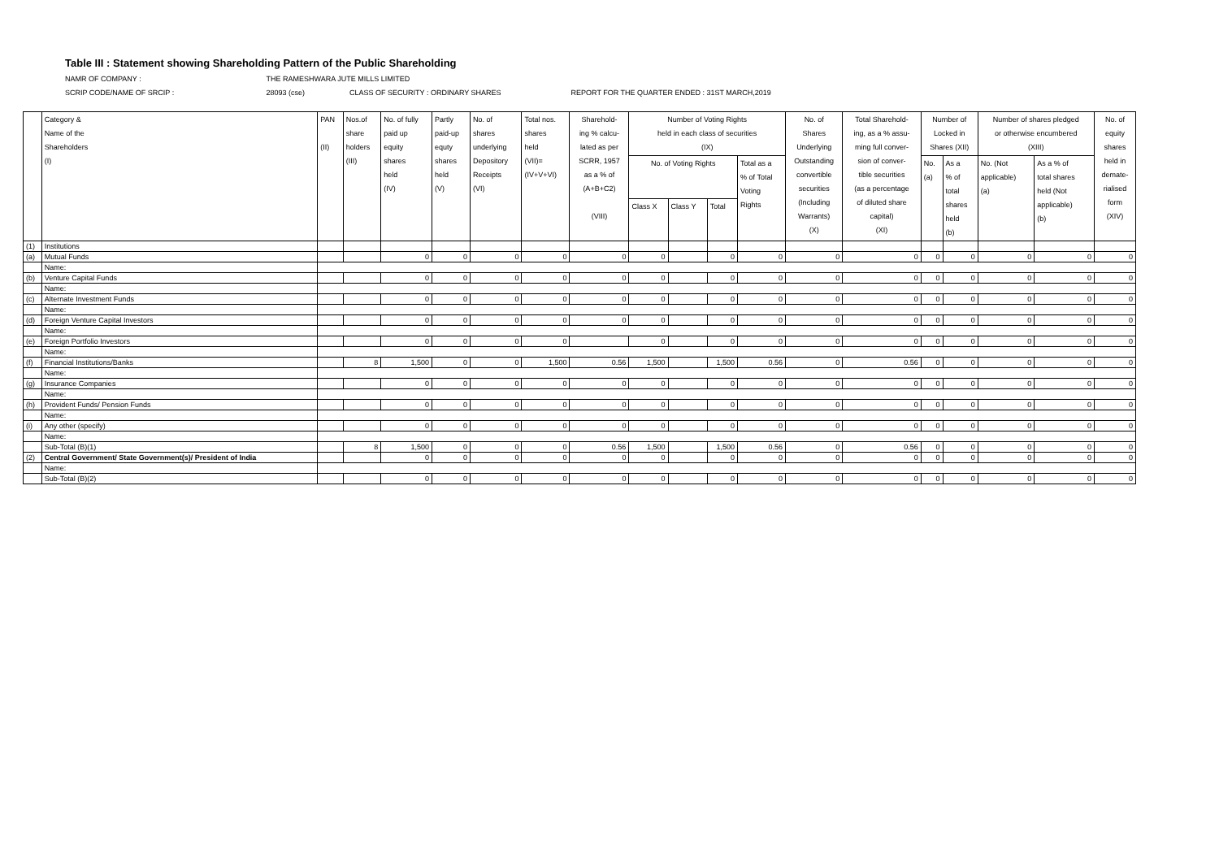Table III : Statement showing Shareholding Pattern of the Public Shareholding
NAMR OF COMPANY : THE RAMESHWARA JUTE MILLS LIMITED
SCRIP CODE/NAME OF SRCIP : 28093 (cse) CLASS OF SECURITY : ORDINARY SHARES REPORT FOR THE QUARTER ENDED : 31ST MARCH,2019
| | Category & Name of the Shareholders (I) | PAN (II) | Nos.of share holders (III) | No. of fully paid up equity shares held (IV) | Partly paid-up equty shares held (V) | No. of shares underlying Depository Receipts (VI) | Total nos. shares held (VII)= (IV+V+VI) | Sharehold- ing % calcu- lated as per SCRR, 1957 as a % of (A+B+C2) (VIII) | Number of Voting Rights held in each class of securities (IX) | | | | No. of Shares Underlying Outstanding convertible securities (Including Warrants) (X) | Total Sharehold- ing, as a % assu- ming full conver- sion of conver- tible securities (as a percentage of diluted share capital) (XI) | Number of Locked in Shares (XII) | | Number of shares pledged or otherwise encumbered (XIII) | | No. of equity shares held in demate- rialised form (XIV) |
| --- | --- | --- | --- | --- | --- | --- | --- | --- | --- | --- | --- | --- | --- | --- | --- | --- | --- | --- | --- |
| | | | | | | | | | No. of Voting Rights | | | Total as a % of Total Voting Rights | | | No. (a) | As a % of total shares held (b) | No. (Not applicable) (a) | As a % of total shares held (Not applicable) (b) | |
| | | | | | | | | | Class X | Class Y | Total | | | | | | | | |
| (1) | Institutions | | | | | | | | | | | | | | | | | | |
| (a) | Mutual Funds | | | 0 | 0 | 0 | 0 | 0 | 0 | | 0 | 0 | 0 | 0 | 0 | 0 | 0 | 0 | 0 |
| | Name: | | | | | | | | | | | | | | | | | | |
| (b) | Venture Capital Funds | | | 0 | 0 | 0 | 0 | 0 | 0 | | 0 | 0 | 0 | 0 | 0 | 0 | 0 | 0 | 0 |
| | Name: | | | | | | | | | | | | | | | | | | |
| (c) | Alternate Investment Funds | | | 0 | 0 | 0 | 0 | 0 | 0 | | 0 | 0 | 0 | 0 | 0 | 0 | 0 | 0 | 0 |
| | Name: | | | | | | | | | | | | | | | | | | |
| (d) | Foreign Venture Capital Investors | | | 0 | 0 | 0 | 0 | 0 | 0 | | 0 | 0 | 0 | 0 | 0 | 0 | 0 | 0 | 0 |
| | Name: | | | | | | | | | | | | | | | | | | |
| (e) | Foreign Portfolio Investors | | | 0 | 0 | 0 | 0 | | 0 | | 0 | 0 | 0 | 0 | 0 | 0 | 0 | 0 | 0 |
| | Name: | | | | | | | | | | | | | | | | | | |
| (f) | Financial Institutions/Banks | | 8 | 1,500 | 0 | 0 | 1,500 | 0.56 | 1,500 | | 1,500 | 0.56 | 0 | 0.56 | 0 | 0 | 0 | 0 | 0 |
| | Name: | | | | | | | | | | | | | | | | | | |
| (g) | Insurance Companies | | | 0 | 0 | 0 | 0 | 0 | 0 | | 0 | 0 | 0 | 0 | 0 | 0 | 0 | 0 | 0 |
| | Name: | | | | | | | | | | | | | | | | | | |
| (h) | Provident Funds/ Pension Funds | | | 0 | 0 | 0 | 0 | 0 | 0 | | 0 | 0 | 0 | 0 | 0 | 0 | 0 | 0 | 0 |
| | Name: | | | | | | | | | | | | | | | | | | |
| (i) | Any other (specify) | | | 0 | 0 | 0 | 0 | 0 | 0 | | 0 | 0 | 0 | 0 | 0 | 0 | 0 | 0 | 0 |
| | Name: | | | | | | | | | | | | | | | | | | |
| | Sub-Total (B)(1) | | 8 | 1,500 | 0 | 0 | 0 | 0.56 | 1,500 | | 1,500 | 0.56 | 0 | 0.56 | 0 | 0 | 0 | 0 | 0 |
| (2) | Central Government/ State Government(s)/ President of India | | | 0 | 0 | 0 | 0 | 0 | 0 | | 0 | 0 | 0 | 0 | 0 | 0 | 0 | 0 | 0 |
| | Name: | | | | | | | | | | | | | | | | | | |
| | Sub-Total (B)(2) | | | 0 | 0 | 0 | 0 | 0 | 0 | | 0 | 0 | 0 | 0 | 0 | 0 | 0 | 0 | 0 |